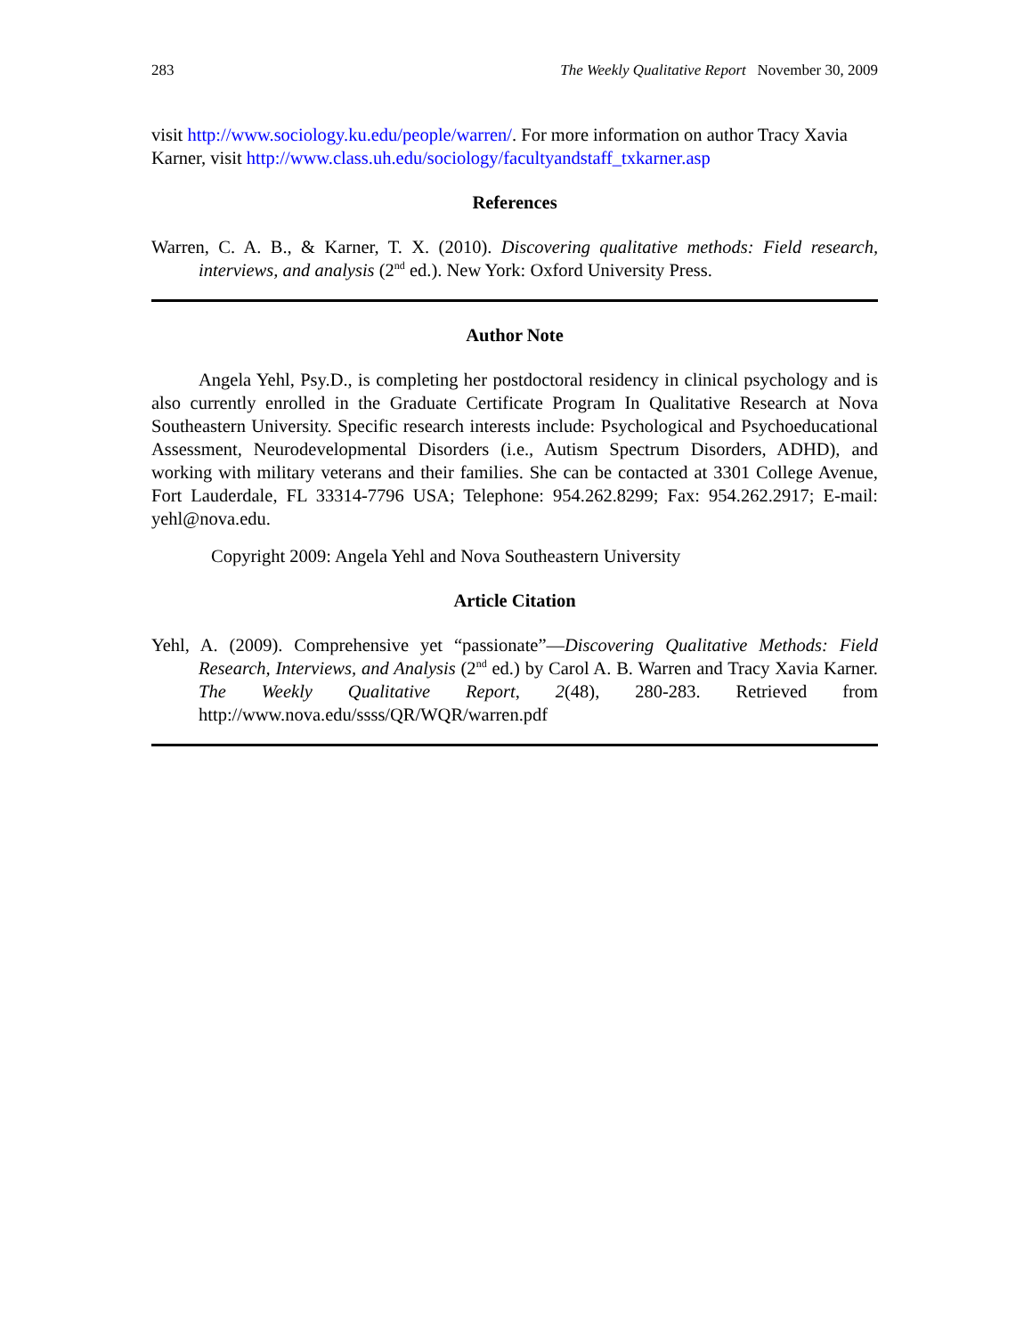283 The Weekly Qualitative Report November 30, 2009
visit http://www.sociology.ku.edu/people/warren/. For more information on author Tracy Xavia Karner, visit http://www.class.uh.edu/sociology/facultyandstaff_txkarner.asp
References
Warren, C. A. B., & Karner, T. X. (2010). Discovering qualitative methods: Field research, interviews, and analysis (2<sup>nd</sup> ed.). New York: Oxford University Press.
Author Note
Angela Yehl, Psy.D., is completing her postdoctoral residency in clinical psychology and is also currently enrolled in the Graduate Certificate Program In Qualitative Research at Nova Southeastern University. Specific research interests include: Psychological and Psychoeducational Assessment, Neurodevelopmental Disorders (i.e., Autism Spectrum Disorders, ADHD), and working with military veterans and their families. She can be contacted at 3301 College Avenue, Fort Lauderdale, FL 33314-7796 USA; Telephone: 954.262.8299; Fax: 954.262.2917; E-mail: yehl@nova.edu.
Copyright 2009: Angela Yehl and Nova Southeastern University
Article Citation
Yehl, A. (2009). Comprehensive yet “passionate”—Discovering Qualitative Methods: Field Research, Interviews, and Analysis (2<sup>nd</sup> ed.) by Carol A. B. Warren and Tracy Xavia Karner. The Weekly Qualitative Report, 2(48), 280-283. Retrieved from http://www.nova.edu/ssss/QR/WQR/warren.pdf